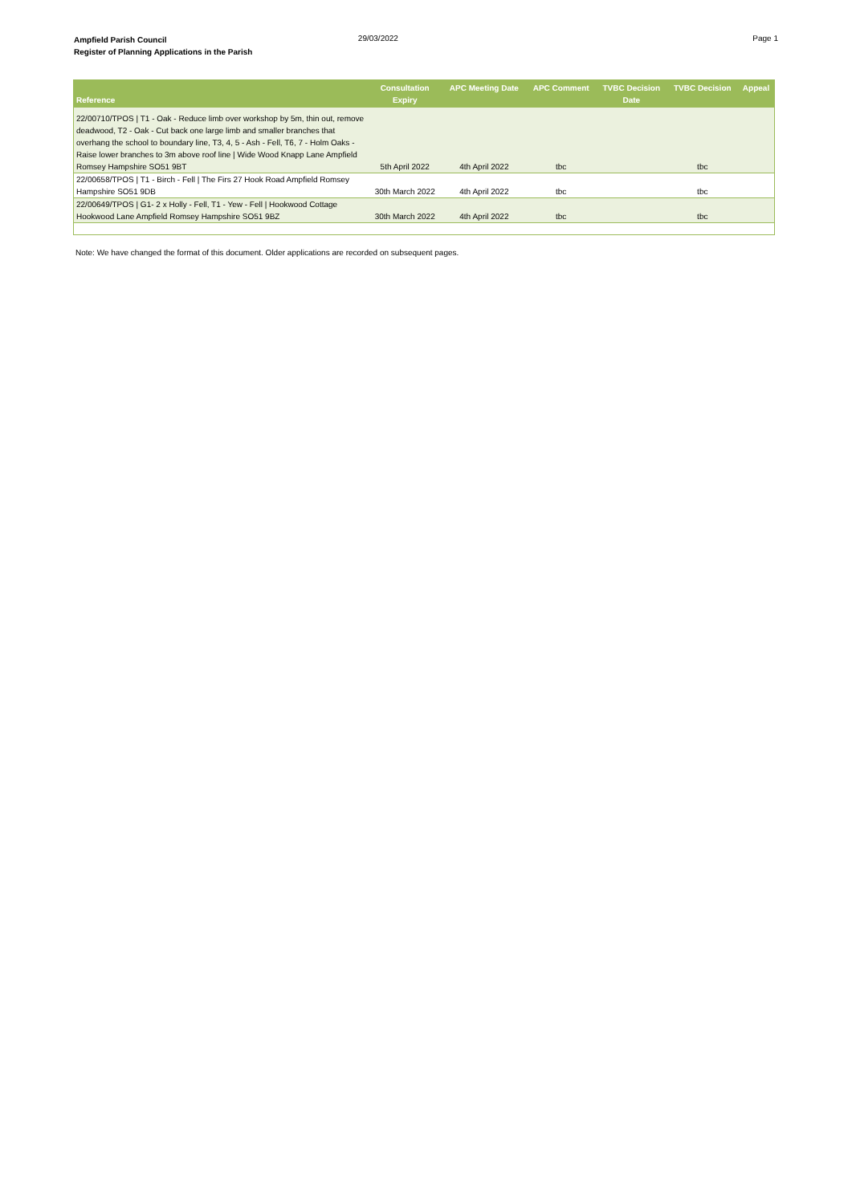Ampfield Parish Council
Register of Planning Applications in the Parish
29/03/2022 Page 1
| Reference | Consultation Expiry | APC Meeting Date | APC Comment | TVBC Decision Date | TVBC Decision | Appeal |
| --- | --- | --- | --- | --- | --- | --- |
| 22/00710/TPOS / T1 - Oak - Reduce limb over workshop by 5m, thin out, remove deadwood, T2 - Oak - Cut back one large limb and smaller branches that overhang the school to boundary line, T3, 4, 5 - Ash - Fell, T6, 7 - Holm Oaks - Raise lower branches to 3m above roof line / Wide Wood Knapp Lane Ampfield Romsey Hampshire SO51 9BT | 5th April 2022 | 4th April 2022 | tbc | | tbc | |
| 22/00658/TPOS / T1 - Birch - Fell / The Firs 27 Hook Road Ampfield Romsey Hampshire SO51 9DB | 30th March 2022 | 4th April 2022 | tbc | | tbc | |
| 22/00649/TPOS / G1- 2 x Holly - Fell, T1 - Yew - Fell / Hookwood Cottage Hookwood Lane Ampfield Romsey Hampshire SO51 9BZ | 30th March 2022 | 4th April 2022 | tbc | | tbc | |
Note: We have changed the format of this document. Older applications are recorded on subsequent pages.